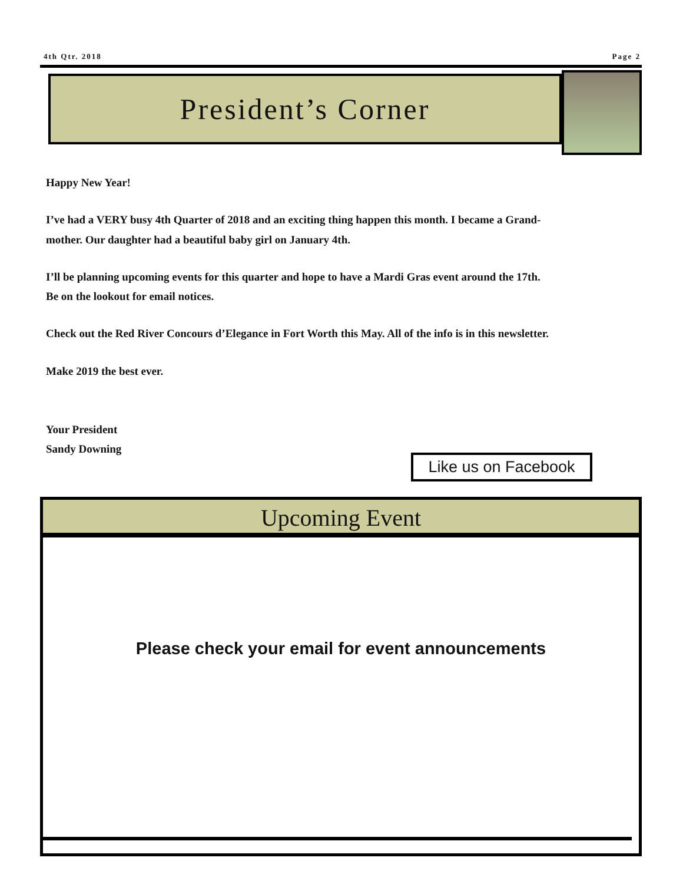4th Qtr. 2018 Page 2
President’s Corner
Happy New Year!
I’ve had a VERY busy 4th Quarter of 2018 and an exciting thing happen this month. I became a Grand-
mother. Our daughter had a beautiful baby girl on January 4th.
I’ll be planning upcoming events for this quarter and hope to have a Mardi Gras event around the 17th.
Be on the lookout for email notices.
Check out the Red River Concours d’Elegance in Fort Worth this May. All of the info is in this newsletter.
Make 2019 the best ever.
Your President
Sandy Downing
Like us on Facebook
Upcoming Event
Please check your email for event announcements